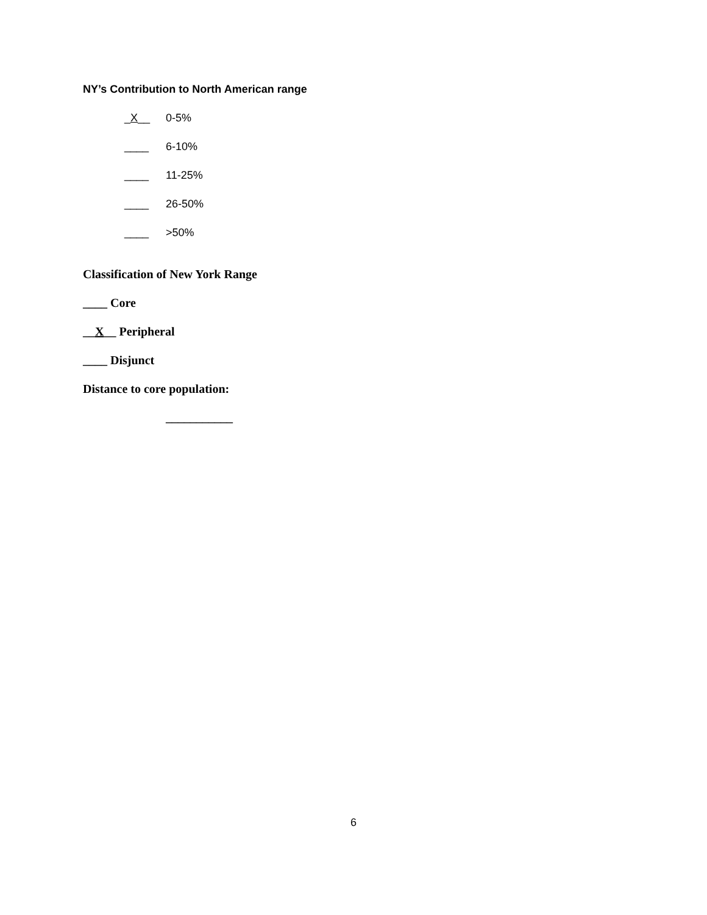NY’s Contribution to North American range
_X__ 0-5%
____ 6-10%
____ 11-25%
____ 26-50%
____ >50%
Classification of New York Range
____ Core
__X__ Peripheral
____ Disjunct
Distance to core population:
___________
6